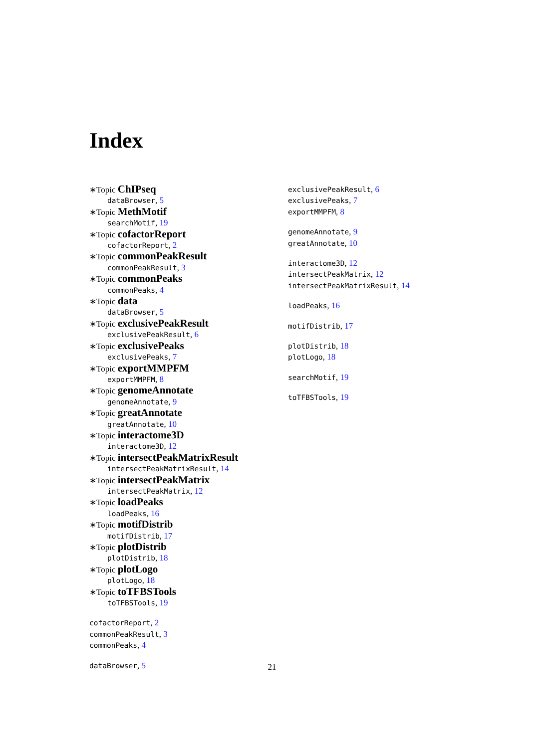Index
∗Topic ChIPseq
dataBrowser, 5
∗Topic MethMotif
searchMotif, 19
∗Topic cofactorReport
cofactorReport, 2
∗Topic commonPeakResult
commonPeakResult, 3
∗Topic commonPeaks
commonPeaks, 4
∗Topic data
dataBrowser, 5
∗Topic exclusivePeakResult
exclusivePeakResult, 6
∗Topic exclusivePeaks
exclusivePeaks, 7
∗Topic exportMMPFM
exportMMPFM, 8
∗Topic genomeAnnotate
genomeAnnotate, 9
∗Topic greatAnnotate
greatAnnotate, 10
∗Topic interactome3D
interactome3D, 12
∗Topic intersectPeakMatrixResult
intersectPeakMatrixResult, 14
∗Topic intersectPeakMatrix
intersectPeakMatrix, 12
∗Topic loadPeaks
loadPeaks, 16
∗Topic motifDistrib
motifDistrib, 17
∗Topic plotDistrib
plotDistrib, 18
∗Topic plotLogo
plotLogo, 18
∗Topic toTFBSTools
toTFBSTools, 19
cofactorReport, 2
commonPeakResult, 3
commonPeaks, 4
dataBrowser, 5
exclusivePeakResult, 6
exclusivePeaks, 7
exportMMPFM, 8
genomeAnnotate, 9
greatAnnotate, 10
interactome3D, 12
intersectPeakMatrix, 12
intersectPeakMatrixResult, 14
loadPeaks, 16
motifDistrib, 17
plotDistrib, 18
plotLogo, 18
searchMotif, 19
toTFBSTools, 19
21